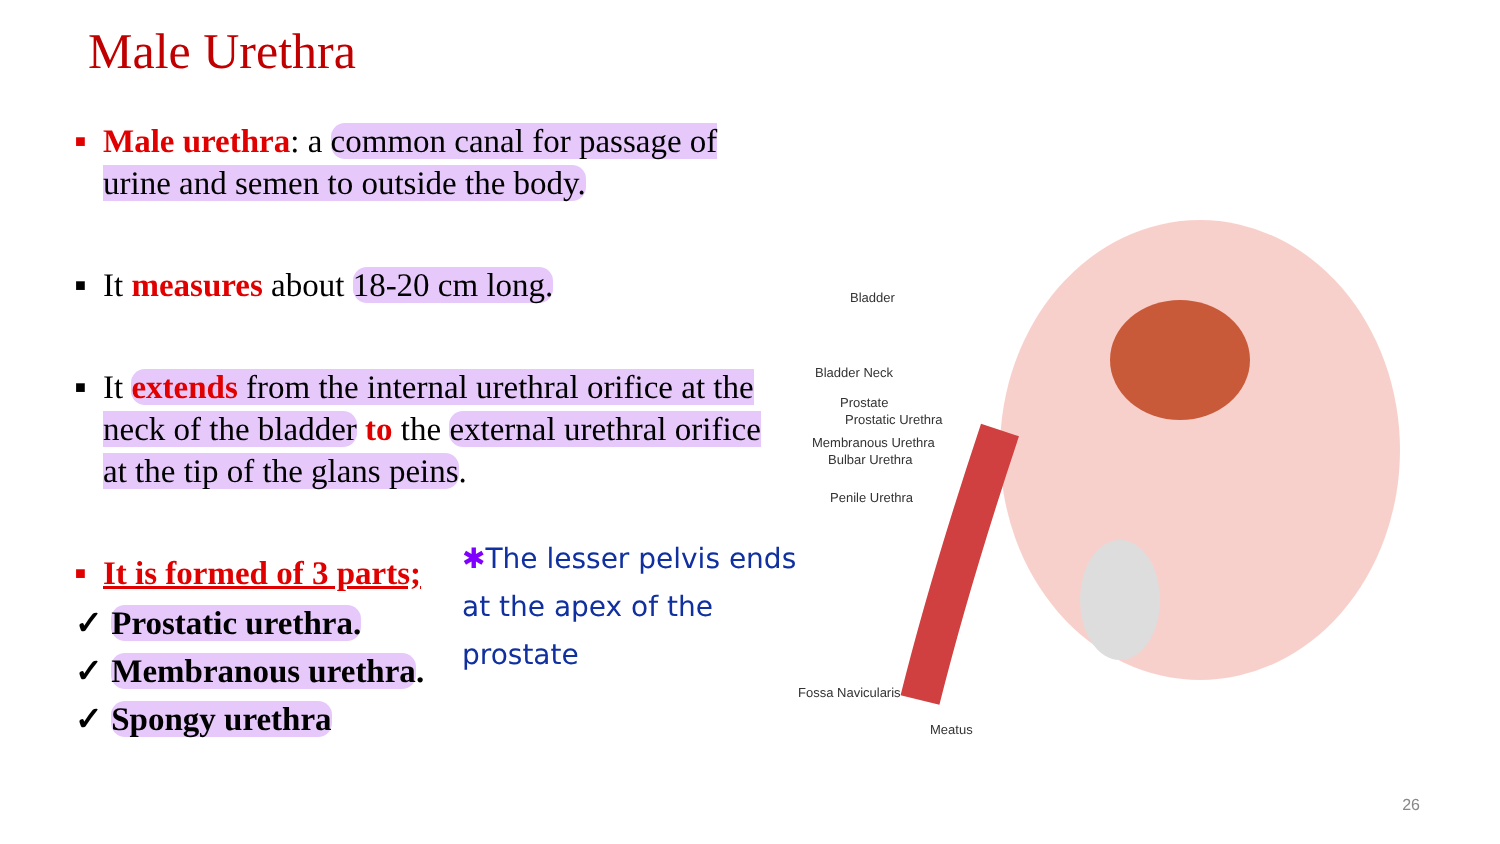Male Urethra
■ Male urethra: a common canal for passage of urine and semen to outside the body.
■ It measures about 18-20 cm long.
■ It extends from the internal urethral orifice at the neck of the bladder to the external urethral orifice at the tip of the glans peins.
■ It is formed of 3 parts;
✓ Prostatic urethra.
✓ Membranous urethra.
✓ Spongy urethra
✱The lesser pelvis ends at the apex of the prostate
Bladder
Bladder Neck
Prostate
Prostatic Urethra
Membranous Urethra
Bulbar Urethra
Penile Urethra
Fossa Navicularis
Meatus
26